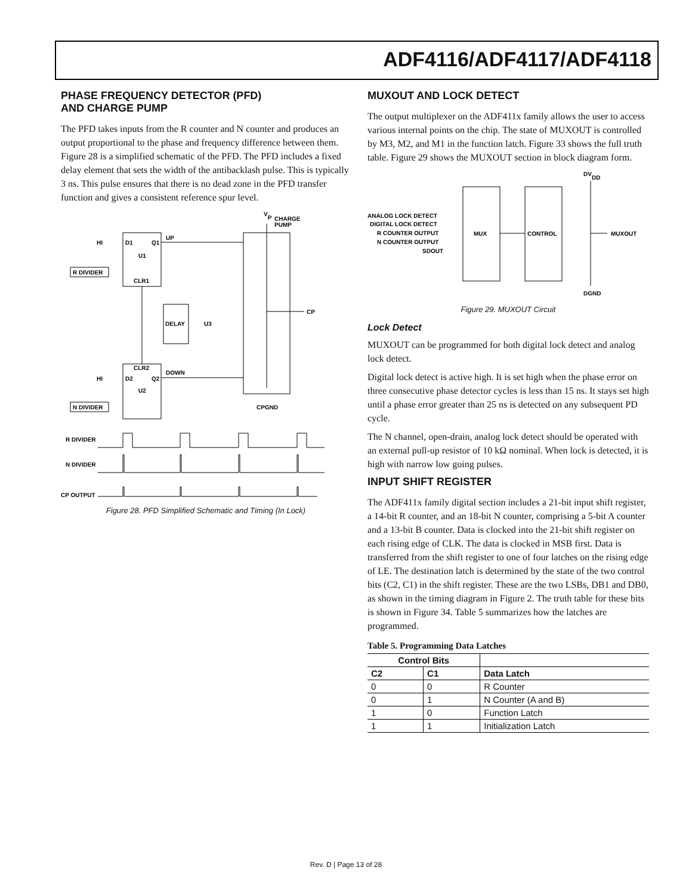ADF4116/ADF4117/ADF4118
PHASE FREQUENCY DETECTOR (PFD)
AND CHARGE PUMP
The PFD takes inputs from the R counter and N counter and produces an output proportional to the phase and frequency difference between them. Figure 28 is a simplified schematic of the PFD. The PFD includes a fixed delay element that sets the width of the antibacklash pulse. This is typically 3 ns. This pulse ensures that there is no dead zone in the PFD transfer function and gives a consistent reference spur level.
VP
CHARGE
PUMP
HI
D1
Q1
UP
U1
CLR1
R DIVIDER
DELAY
U3
CP
CLR2
HI
D2
Q2
DOWN
U2
N DIVIDER
CPGND
R DIVIDER
N DIVIDER
CP OUTPUT
Figure 28. PFD Simplified Schematic and Timing (In Lock)
MUXOUT AND LOCK DETECT
The output multiplexer on the ADF411x family allows the user to access various internal points on the chip. The state of MUXOUT is controlled by M3, M2, and M1 in the function latch. Figure 33 shows the full truth table. Figure 29 shows the MUXOUT section in block diagram form.
DVDD
MUX
CONTROL
ANALOG LOCK DETECT
DIGITAL LOCK DETECT
R COUNTER OUTPUT
N COUNTER OUTPUT
SDOUT
MUXOUT
DGND
Figure 29. MUXOUT Circuit
Lock Detect
MUXOUT can be programmed for both digital lock detect and analog lock detect.
Digital lock detect is active high. It is set high when the phase error on three consecutive phase detector cycles is less than 15 ns. It stays set high until a phase error greater than 25 ns is detected on any subsequent PD cycle.
The N channel, open-drain, analog lock detect should be operated with an external pull-up resistor of 10 kΩ nominal. When lock is detected, it is high with narrow low going pulses.
INPUT SHIFT REGISTER
The ADF411x family digital section includes a 21-bit input shift register, a 14-bit R counter, and an 18-bit N counter, comprising a 5-bit A counter and a 13-bit B counter. Data is clocked into the 21-bit shift register on each rising edge of CLK. The data is clocked in MSB first. Data is transferred from the shift register to one of four latches on the rising edge of LE. The destination latch is determined by the state of the two control bits (C2, C1) in the shift register. These are the two LSBs, DB1 and DB0, as shown in the timing diagram in Figure 2. The truth table for these bits is shown in Figure 34. Table 5 summarizes how the latches are programmed.
Table 5. Programming Data Latches
| Control Bits | | |
| --- | --- | --- |
| C2 | C1 | Data Latch |
| 0 | 0 | R Counter |
| 0 | 1 | N Counter (A and B) |
| 1 | 0 | Function Latch |
| 1 | 1 | Initialization Latch |
Rev. D | Page 13 of 28